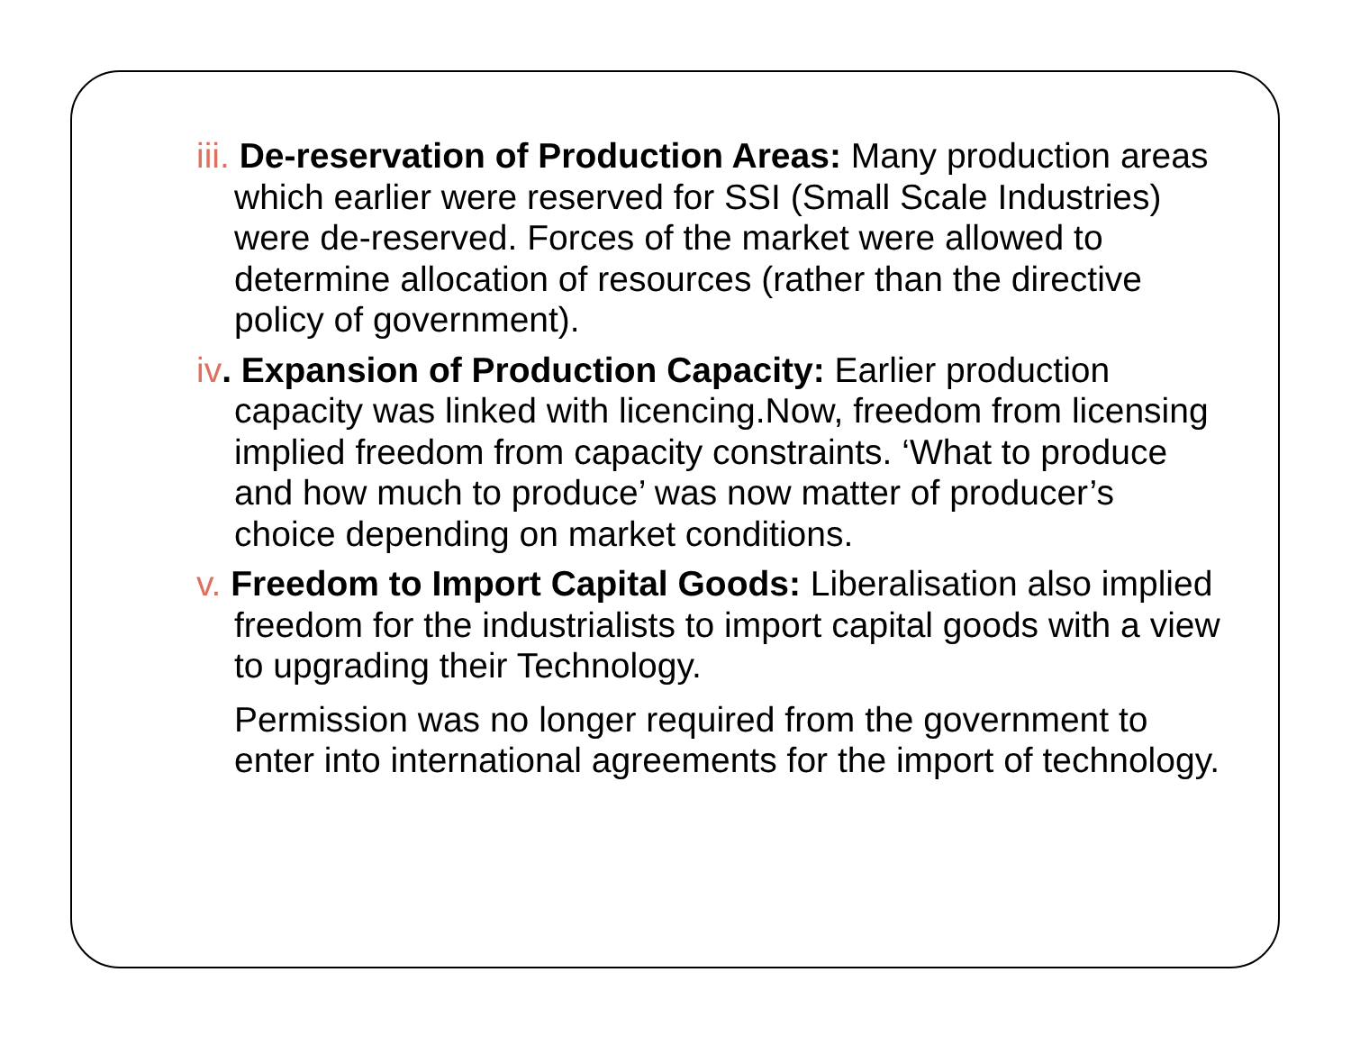iii. De-reservation of Production Areas: Many production areas which earlier were reserved for SSI (Small Scale Industries) were de-reserved. Forces of the market were allowed to determine allocation of resources (rather than the directive policy of government).
iv. Expansion of Production Capacity: Earlier production capacity was linked with licencing.Now, freedom from licensing implied freedom from capacity constraints. ‘What to produce and how much to produce’ was now matter of producer’s choice depending on market conditions.
v. Freedom to Import Capital Goods: Liberalisation also implied freedom for the industrialists to import capital goods with a view to upgrading their Technology.
Permission was no longer required from the government to enter into international agreements for the import of technology.